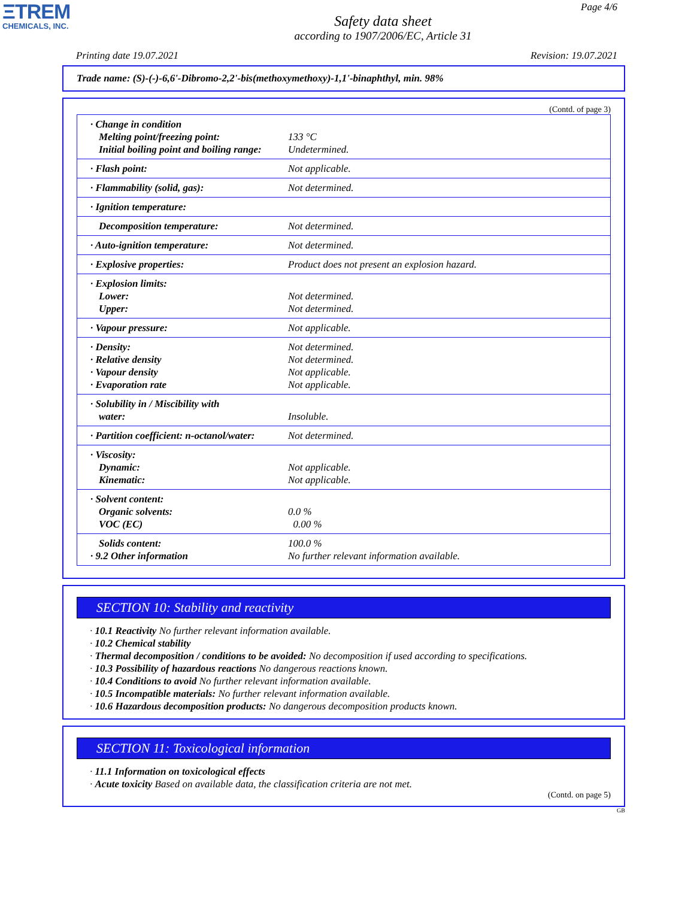ΞTREM
CHEMICALS, INC.
Page 4/6
Safety data sheet
according to 1907/2006/EC, Article 31
Printing date 19.07.2021 Revision: 19.07.2021
Trade name: (S)-(-)-6,6'-Dibromo-2,2'-bis(methoxymethoxy)-1,1'-binaphthyl, min. 98%
(Contd. of page 3)
| · Change in condition Melting point/freezing point: Initial boiling point and boiling range: | 133 °C Undetermined. |
| · Flash point: | Not applicable. |
| · Flammability (solid, gas): | Not determined. |
| · Ignition temperature: | |
| Decomposition temperature: | Not determined. |
| · Auto-ignition temperature: | Not determined. |
| · Explosive properties: | Product does not present an explosion hazard. |
| · Explosion limits: Lower: Upper: | Not determined. Not determined. |
| · Vapour pressure: | Not applicable. |
| · Density: · Relative density · Vapour density · Evaporation rate | Not determined. Not determined. Not applicable. Not applicable. |
| · Solubility in / Miscibility with water: | Insoluble. |
| · Partition coefficient: n-octanol/water: | Not determined. |
| · Viscosity: Dynamic: Kinematic: | Not applicable. Not applicable. |
| · Solvent content: Organic solvents: VOC (EC) | 0.0 % 0.00 % |
| Solids content: · 9.2 Other information | 100.0 % No further relevant information available. |
SECTION 10: Stability and reactivity
· 10.1 Reactivity No further relevant information available.
· 10.2 Chemical stability
· Thermal decomposition / conditions to be avoided: No decomposition if used according to specifications.
· 10.3 Possibility of hazardous reactions No dangerous reactions known.
· 10.4 Conditions to avoid No further relevant information available.
· 10.5 Incompatible materials: No further relevant information available.
· 10.6 Hazardous decomposition products: No dangerous decomposition products known.
SECTION 11: Toxicological information
· 11.1 Information on toxicological effects
· Acute toxicity Based on available data, the classification criteria are not met.
(Contd. on page 5)
GB